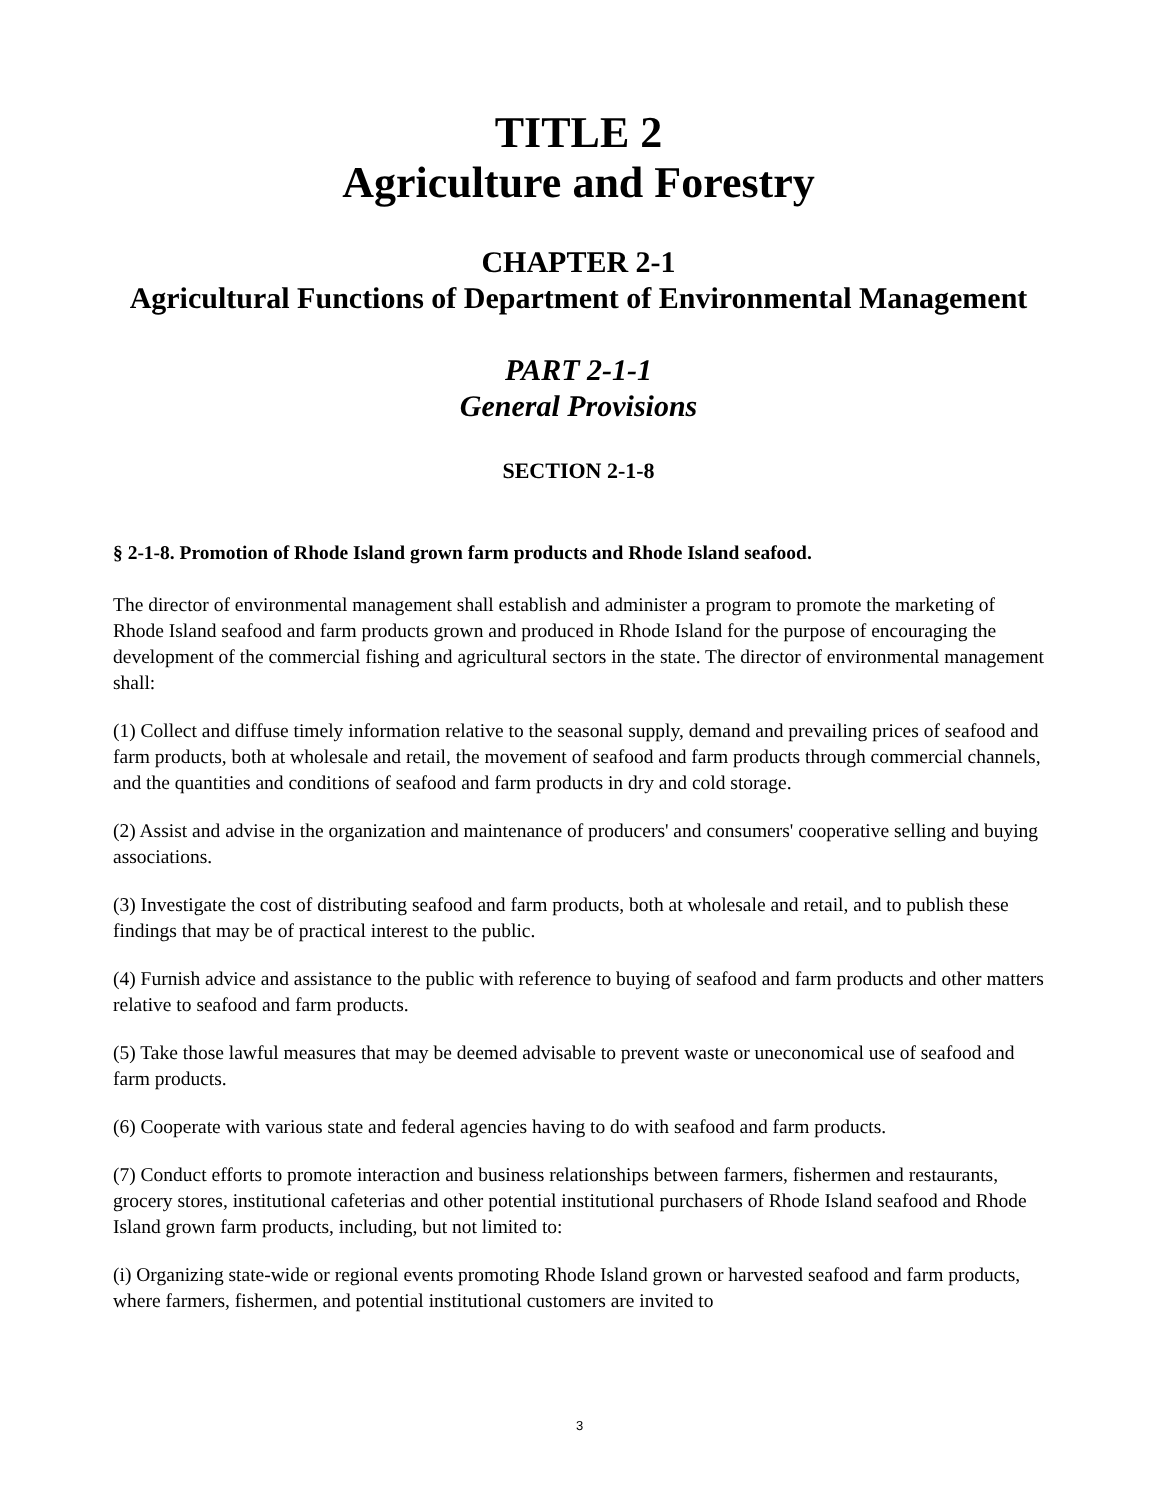TITLE 2
Agriculture and Forestry
CHAPTER 2-1
Agricultural Functions of Department of Environmental Management
PART 2-1-1
General Provisions
SECTION 2-1-8
§ 2-1-8. Promotion of Rhode Island grown farm products and Rhode Island seafood.
The director of environmental management shall establish and administer a program to promote the marketing of Rhode Island seafood and farm products grown and produced in Rhode Island for the purpose of encouraging the development of the commercial fishing and agricultural sectors in the state. The director of environmental management shall:
(1) Collect and diffuse timely information relative to the seasonal supply, demand and prevailing prices of seafood and farm products, both at wholesale and retail, the movement of seafood and farm products through commercial channels, and the quantities and conditions of seafood and farm products in dry and cold storage.
(2) Assist and advise in the organization and maintenance of producers' and consumers' cooperative selling and buying associations.
(3) Investigate the cost of distributing seafood and farm products, both at wholesale and retail, and to publish these findings that may be of practical interest to the public.
(4) Furnish advice and assistance to the public with reference to buying of seafood and farm products and other matters relative to seafood and farm products.
(5) Take those lawful measures that may be deemed advisable to prevent waste or uneconomical use of seafood and farm products.
(6) Cooperate with various state and federal agencies having to do with seafood and farm products.
(7) Conduct efforts to promote interaction and business relationships between farmers, fishermen and restaurants, grocery stores, institutional cafeterias and other potential institutional purchasers of Rhode Island seafood and Rhode Island grown farm products, including, but not limited to:
(i) Organizing state-wide or regional events promoting Rhode Island grown or harvested seafood and farm products, where farmers, fishermen, and potential institutional customers are invited to
3